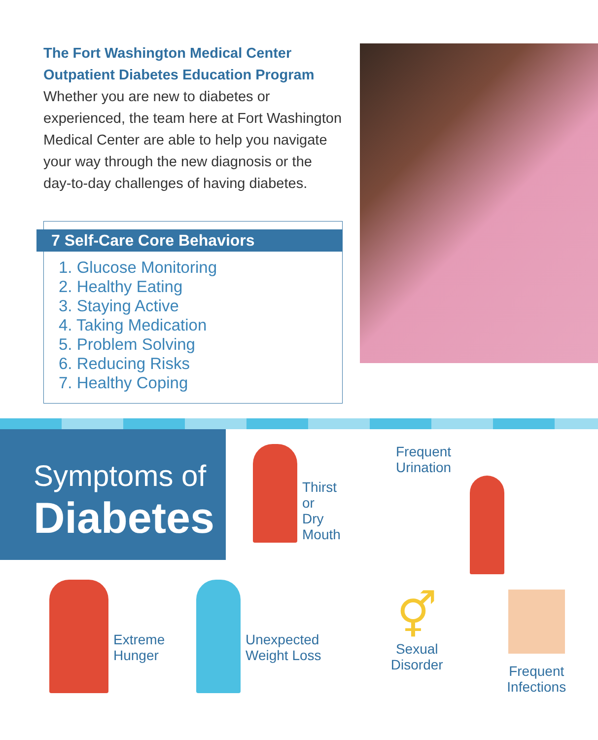The Fort Washington Medical Center
Outpatient Diabetes Education Program
Whether you are new to diabetes or experienced, the team here at Fort Washington Medical Center are able to help you navigate your way through the new diagnosis or the day-to-day challenges of having diabetes.
7 Self-Care Core Behaviors
1. Glucose Monitoring
2. Healthy Eating
3. Staying Active
4. Taking Medication
5. Problem Solving
6. Reducing Risks
7. Healthy Coping
Symptoms of
Diabetes
Thirst
or
Dry
Mouth
Frequent
Urination
Extreme
Hunger
Unexpected
Weight Loss
⚥
Sexual
Disorder
Frequent
Infections